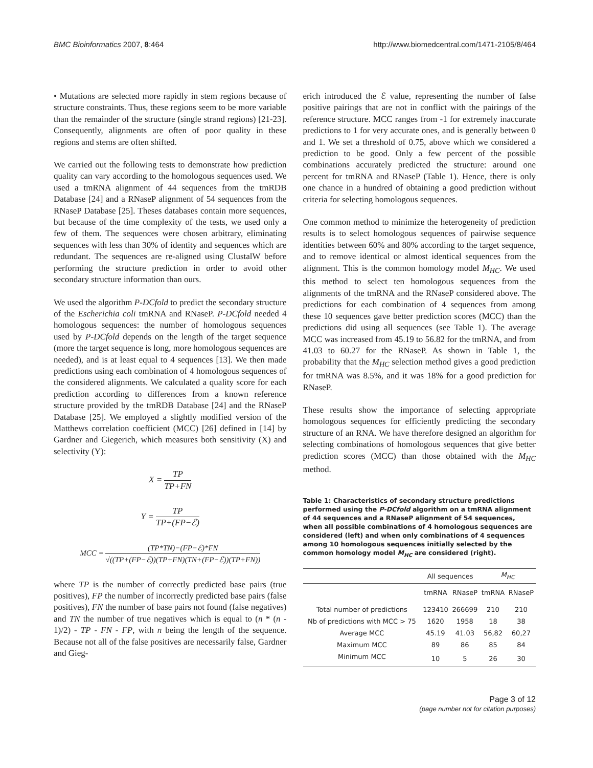BMC Bioinformatics 2007, 8:464 http://www.biomedcentral.com/1471-2105/8/464
• Mutations are selected more rapidly in stem regions because of structure constraints. Thus, these regions seem to be more variable than the remainder of the structure (single strand regions) [21-23]. Consequently, alignments are often of poor quality in these regions and stems are often shifted.
We carried out the following tests to demonstrate how prediction quality can vary according to the homologous sequences used. We used a tmRNA alignment of 44 sequences from the tmRDB Database [24] and a RNaseP alignment of 54 sequences from the RNaseP Database [25]. Theses databases contain more sequences, but because of the time complexity of the tests, we used only a few of them. The sequences were chosen arbitrary, eliminating sequences with less than 30% of identity and sequences which are redundant. The sequences are re-aligned using ClustalW before performing the structure prediction in order to avoid other secondary structure information than ours.
We used the algorithm P-DCfold to predict the secondary structure of the Escherichia coli tmRNA and RNaseP. P-DCfold needed 4 homologous sequences: the number of homologous sequences used by P-DCfold depends on the length of the target sequence (more the target sequence is long, more homologous sequences are needed), and is at least equal to 4 sequences [13]. We then made predictions using each combination of 4 homologous sequences of the considered alignments. We calculated a quality score for each prediction according to differences from a known reference structure provided by the tmRDB Database [24] and the RNaseP Database [25]. We employed a slightly modified version of the Matthews correlation coefficient (MCC) [26] defined in [14] by Gardner and Giegerich, which measures both sensitivity (X) and selectivity (Y):
X = TP TP+FN
Y = TP TP+(FP−ℰ)
MCC = (TP*TN)−(FP−ℰ)*FN √((TP+(FP−ℰ))(TP+FN)(TN+(FP−ℰ))(TP+FN))
where TP is the number of correctly predicted base pairs (true positives), FP the number of incorrectly predicted base pairs (false positives), FN the number of base pairs not found (false negatives) and TN the number of true negatives which is equal to (n * (n - 1)/2) - TP - FN - FP, with n being the length of the sequence. Because not all of the false positives are necessarily false, Gardner and Gieg-
erich introduced the ℰ value, representing the number of false positive pairings that are not in conflict with the pairings of the reference structure. MCC ranges from -1 for extremely inaccurate predictions to 1 for very accurate ones, and is generally between 0 and 1. We set a threshold of 0.75, above which we considered a prediction to be good. Only a few percent of the possible combinations accurately predicted the structure: around one percent for tmRNA and RNaseP (Table 1). Hence, there is only one chance in a hundred of obtaining a good prediction without criteria for selecting homologous sequences.
One common method to minimize the heterogeneity of prediction results is to select homologous sequences of pairwise sequence identities between 60% and 80% according to the target sequence, and to remove identical or almost identical sequences from the alignment. This is the common homology model M<sub>HC</sub>. We used this method to select ten homologous sequences from the alignments of the tmRNA and the RNaseP considered above. The predictions for each combination of 4 sequences from among these 10 sequences gave better prediction scores (MCC) than the predictions did using all sequences (see Table 1). The average MCC was increased from 45.19 to 56.82 for the tmRNA, and from 41.03 to 60.27 for the RNaseP. As shown in Table 1, the probability that the M<sub>HC</sub> selection method gives a good prediction for tmRNA was 8.5%, and it was 18% for a good prediction for RNaseP.
These results show the importance of selecting appropriate homologous sequences for efficiently predicting the secondary structure of an RNA. We have therefore designed an algorithm for selecting combinations of homologous sequences that give better prediction scores (MCC) than those obtained with the M<sub>HC</sub> method.
Table 1: Characteristics of secondary structure predictions performed using the P-DCfold algorithm on a tmRNA alignment of 44 sequences and a RNaseP alignment of 54 sequences, when all possible combinations of 4 homologous sequences are considered (left) and when only combinations of 4 sequences among 10 homologous sequences initially selected by the common homology model M<sub>HC</sub> are considered (right).
| | All sequences | | M<sub>HC</sub> | |
| --- | --- | --- | --- | --- |
| | tmRNA | RNaseP | tmRNA | RNaseP |
| Total number of predictions | 123410 | 266699 | 210 | 210 |
| Nb of predictions with MCC > 75 | 1620 | 1958 | 18 | 38 |
| Average MCC | 45.19 | 41.03 | 56,82 | 60,27 |
| Maximum MCC | 89 | 86 | 85 | 84 |
| Minimum MCC | 10 | 5 | 26 | 30 |
Page 3 of 12
(page number not for citation purposes)